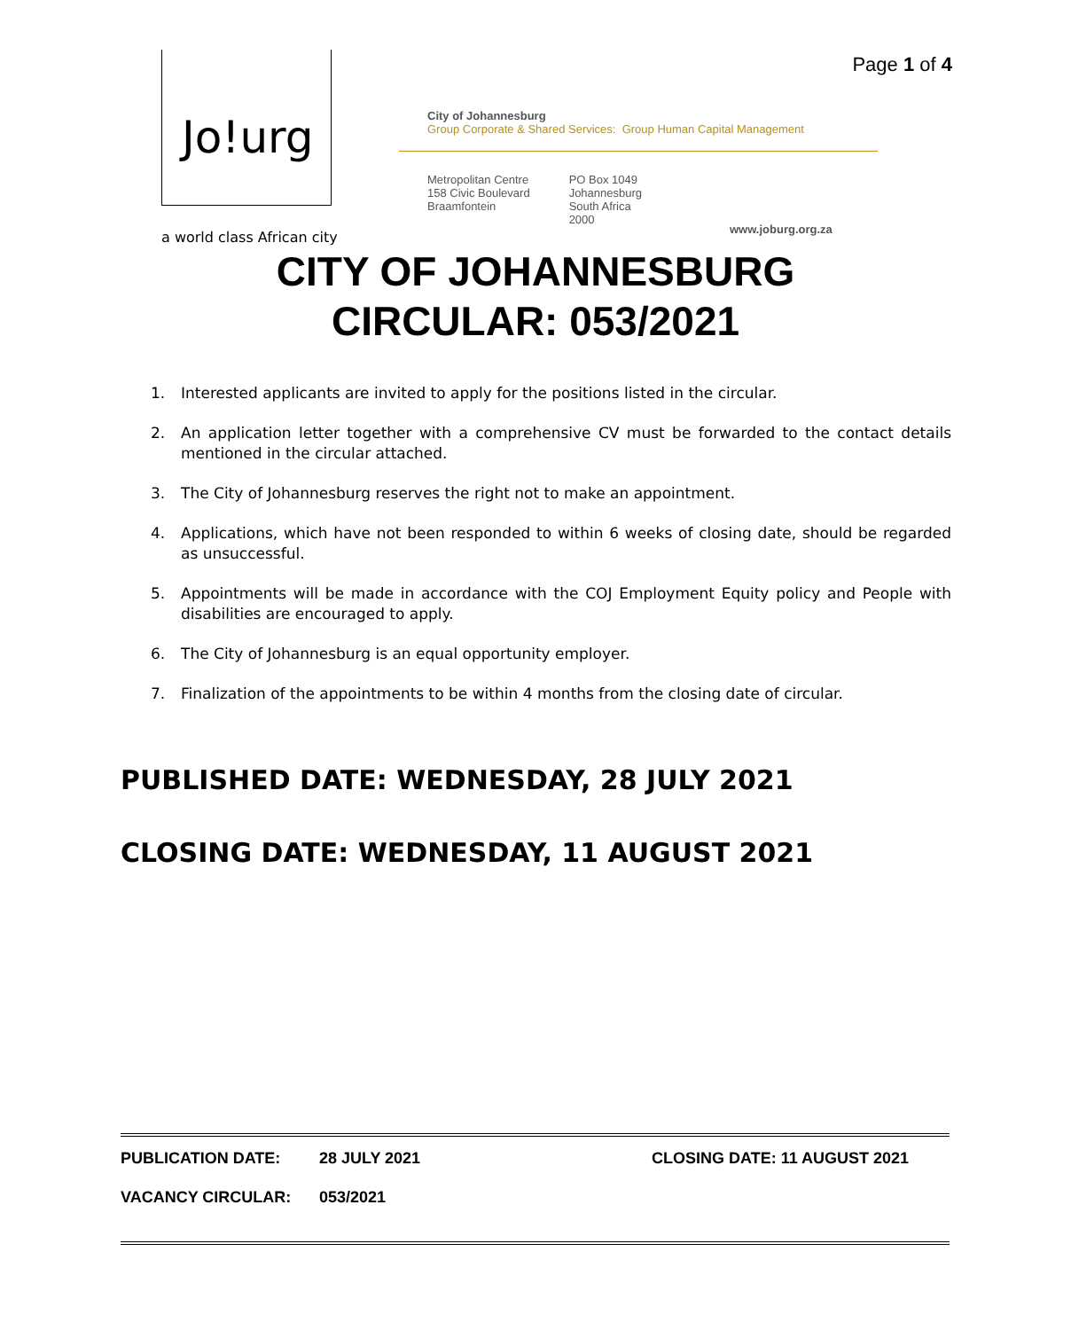Page 1 of 4 Jo!urg
a world class African city
City of Johannesburg
Group Corporate & Shared Services: Group Human Capital Management
Metropolitan Centre
158 Civic Boulevard
Braamfontein
PO Box 1049
Johannesburg
South Africa
2000
www.joburg.org.za
CITY OF JOHANNESBURG
CIRCULAR: 053/2021
1. Interested applicants are invited to apply for the positions listed in the circular.
2. An application letter together with a comprehensive CV must be forwarded to the contact details mentioned in the circular attached.
3. The City of Johannesburg reserves the right not to make an appointment.
4. Applications, which have not been responded to within 6 weeks of closing date, should be regarded as unsuccessful.
5. Appointments will be made in accordance with the COJ Employment Equity policy and People with disabilities are encouraged to apply.
6. The City of Johannesburg is an equal opportunity employer.
7. Finalization of the appointments to be within 4 months from the closing date of circular.
PUBLISHED DATE: WEDNESDAY, 28 JULY 2021
CLOSING DATE: WEDNESDAY, 11 AUGUST 2021
PUBLICATION DATE: 28 JULY 2021 CLOSING DATE: 11 AUGUST 2021
VACANCY CIRCULAR: 053/2021